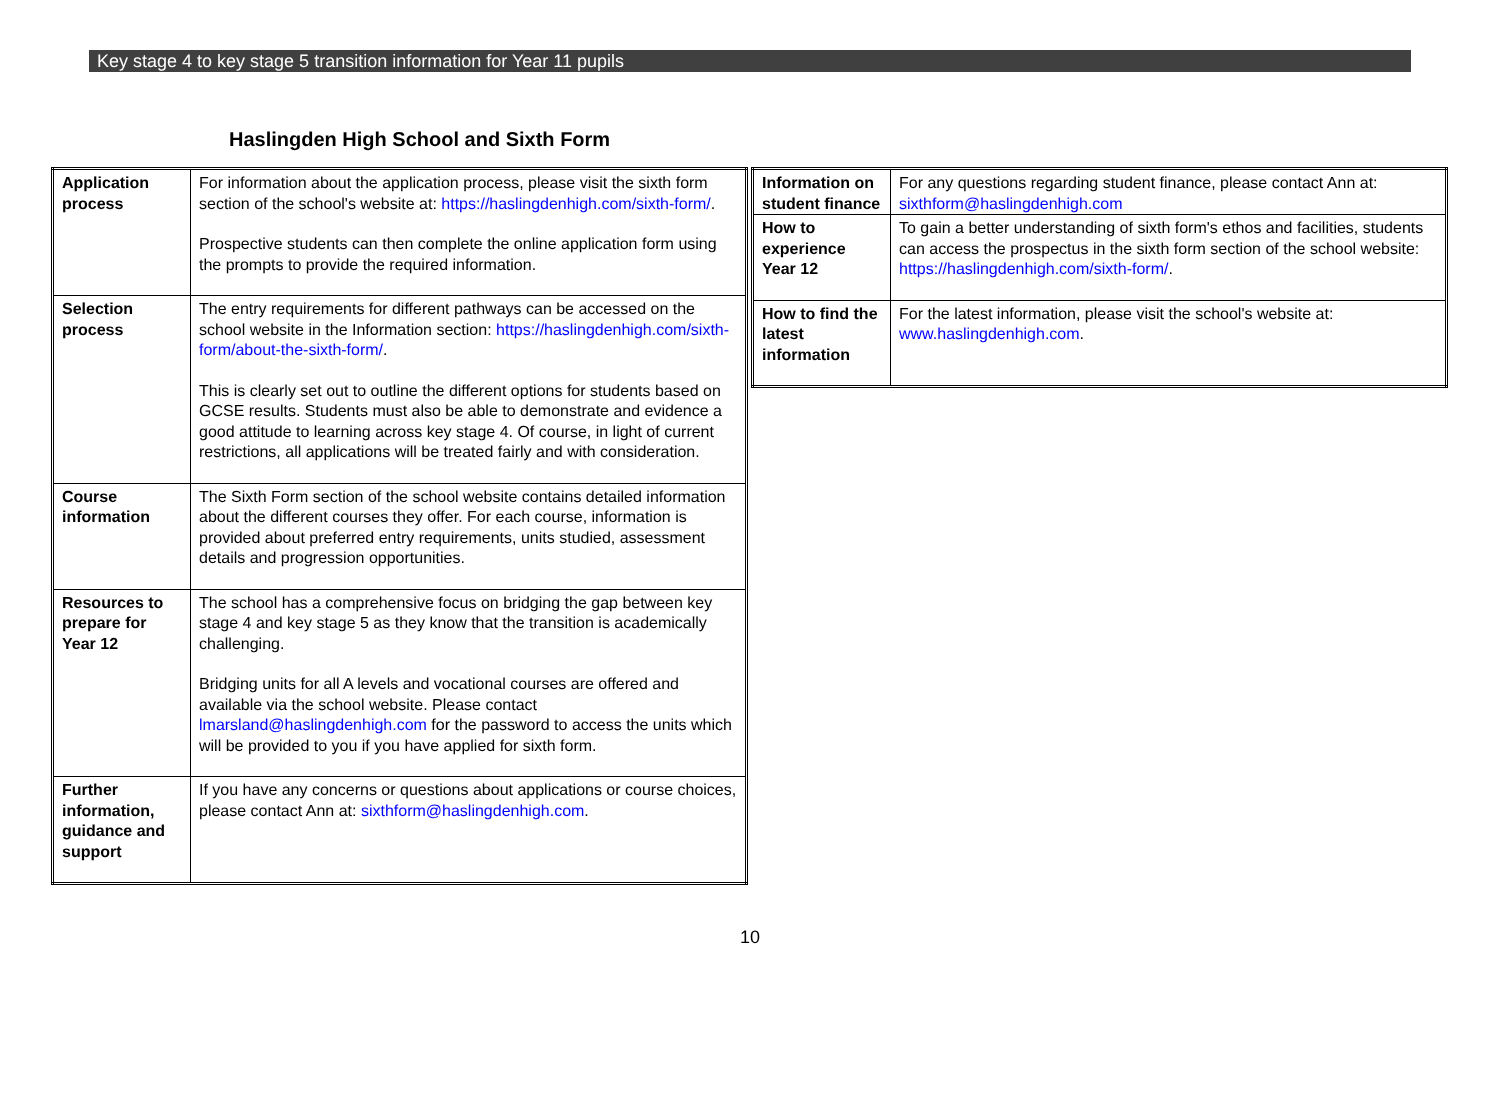Key stage 4 to key stage 5 transition information for Year 11 pupils
Haslingden High School and Sixth Form
| Application process | For information about the application process, please visit the sixth form section of the school's website at: https://haslingdenhigh.com/sixth-form/ . Prospective students can then complete the online application form using the prompts to provide the required information. |
| Selection process | The entry requirements for different pathways can be accessed on the school website in the Information section: https://haslingdenhigh.com/sixth-form/about-the-sixth-form/ . This is clearly set out to outline the different options for students based on GCSE results. Students must also be able to demonstrate and evidence a good attitude to learning across key stage 4. Of course, in light of current restrictions, all applications will be treated fairly and with consideration. |
| Course information | The Sixth Form section of the school website contains detailed information about the different courses they offer. For each course, information is provided about preferred entry requirements, units studied, assessment details and progression opportunities. |
| Resources to prepare for Year 12 | The school has a comprehensive focus on bridging the gap between key stage 4 and key stage 5 as they know that the transition is academically challenging. Bridging units for all A levels and vocational courses are offered and available via the school website. Please contact lmarsland@haslingdenhigh.com for the password to access the units which will be provided to you if you have applied for sixth form. |
| Further information, guidance and support | If you have any concerns or questions about applications or course choices, please contact Ann at: sixthform@haslingdenhigh.com . |
| Information on student finance | For any questions regarding student finance, please contact Ann at: sixthform@haslingdenhigh.com |
| How to experience Year 12 | To gain a better understanding of sixth form's ethos and facilities, students can access the prospectus in the sixth form section of the school website: https://haslingdenhigh.com/sixth-form/ . |
| How to find the latest information | For the latest information, please visit the school's website at: www.haslingdenhigh.com . |
10